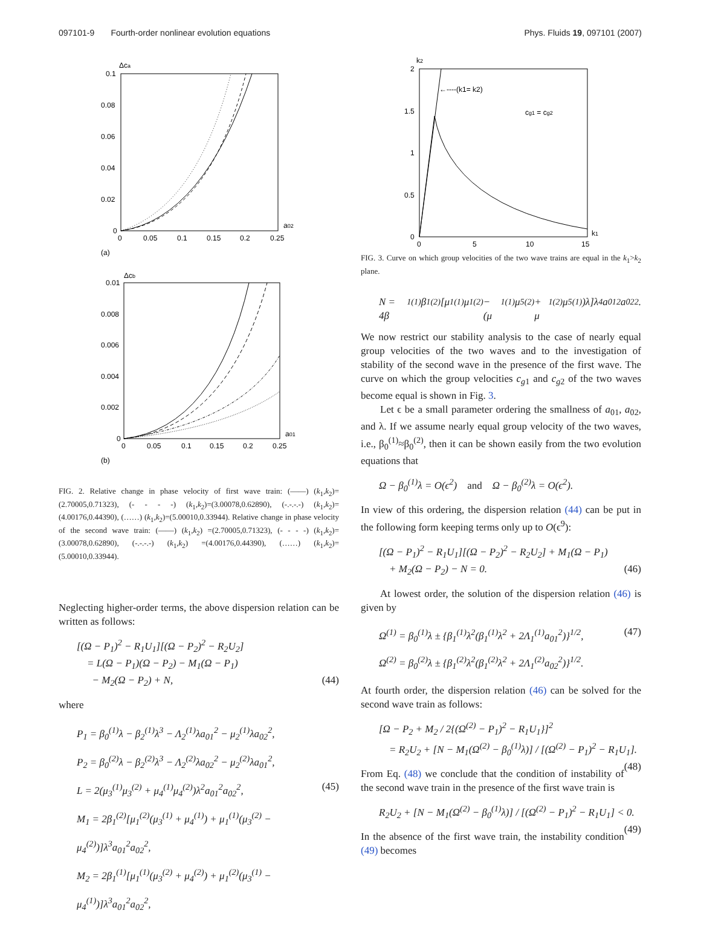097101-9 Fourth-order nonlinear evolution equations Phys. Fluids 19, 097101 (2007)
Δca
0.1
0.08
0.06
0.04
0.02
0
0
0.05
0.1
0.15
0.2
0.25
a02
(a)
Δcb
0.01
0.008
0.006
0.004
0.002
0
0
0.05
0.1
0.15
0.2
0.25
a01
(b)
FIG. 2. Relative change in phase velocity of first wave train: (——) (k<sub>1</sub>,k<sub>2</sub>)=(2.70005,0.71323), (- - - -) (k<sub>1</sub>,k<sub>2</sub>)=(3.00078,0.62890), (-.-.-.-) (k<sub>1</sub>,k<sub>2</sub>)=(4.00176,0.44390), (……) (k<sub>1</sub>,k<sub>2</sub>)=(5.00010,0.33944). Relative change in phase velocity of the second wave train: (——) (k<sub>1</sub>,k<sub>2</sub>) =(2.70005,0.71323), (- - - -) (k<sub>1</sub>,k<sub>2</sub>)=(3.00078,0.62890), (-.-.-.-) (k<sub>1</sub>,k<sub>2</sub>) =(4.00176,0.44390), (……) (k<sub>1</sub>,k<sub>2</sub>)=(5.00010,0.33944).
Neglecting higher-order terms, the above dispersion relation can be written as follows:
[(Ω − P<sub>1</sub>)<sup>2</sup> − R<sub>1</sub>U<sub>1</sub>][(Ω − P<sub>2</sub>)<sup>2</sup> − R<sub>2</sub>U<sub>2</sub>]
= L(Ω − P<sub>1</sub>)(Ω − P<sub>2</sub>) − M<sub>1</sub>(Ω − P<sub>1</sub>)
− M<sub>2</sub>(Ω − P<sub>2</sub>) + N, (44)
where
P<sub>1</sub> = β<sub>0</sub><sup>(1)</sup>λ − β<sub>2</sub><sup>(1)</sup>λ<sup>3</sup> − Λ<sub>2</sub><sup>(1)</sup>λa<sub>01</sub><sup>2</sup> − μ<sub>2</sub><sup>(1)</sup>λa<sub>02</sub><sup>2</sup>,
P<sub>2</sub> = β<sub>0</sub><sup>(2)</sup>λ − β<sub>2</sub><sup>(2)</sup>λ<sup>3</sup> − Λ<sub>2</sub><sup>(2)</sup>λa<sub>02</sub><sup>2</sup> − μ<sub>2</sub><sup>(2)</sup>λa<sub>01</sub><sup>2</sup>,
L = 2(μ<sub>3</sub><sup>(1)</sup>μ<sub>3</sub><sup>(2)</sup> + μ<sub>4</sub><sup>(1)</sup>μ<sub>4</sub><sup>(2)</sup>)λ<sup>2</sup>a<sub>01</sub><sup>2</sup>a<sub>02</sub><sup>2</sup>, (45)
M<sub>1</sub> = 2β<sub>1</sub><sup>(2)</sup>[μ<sub>1</sub><sup>(2)</sup>(μ<sub>3</sub><sup>(1)</sup> + μ<sub>4</sub><sup>(1)</sup>) + μ<sub>1</sub><sup>(1)</sup>(μ<sub>3</sub><sup>(2)</sup> − μ<sub>4</sub><sup>(2)</sup>)]λ<sup>3</sup>a<sub>01</sub><sup>2</sup>a<sub>02</sub><sup>2</sup>,
M<sub>2</sub> = 2β<sub>1</sub><sup>(1)</sup>[μ<sub>1</sub><sup>(1)</sup>(μ<sub>3</sub><sup>(2)</sup> + μ<sub>4</sub><sup>(2)</sup>) + μ<sub>1</sub><sup>(2)</sup>(μ<sub>3</sub><sup>(1)</sup> − μ<sub>4</sub><sup>(1)</sup>)]λ<sup>3</sup>a<sub>01</sub><sup>2</sup>a<sub>02</sub><sup>2</sup>,
k2
2
1.5
1
0.5
0
0
5
10
15
k1
←----(k1= k2)
cg1 = cg2
FIG. 3. Curve on which group velocities of the two wave trains are equal in the k<sub>1</sub>>k<sub>2</sub> plane.
N = 4β<sub>1</sub><sup>(1)</sup>β<sub>1</sub><sup>(2)</sup>[μ<sub>1</sub><sup>(1)</sup>μ<sub>1</sub><sup>(2)</sup> − (μ<sub>1</sub><sup>(1)</sup>μ<sub>5</sub><sup>(2)</sup> + μ<sub>1</sub><sup>(2)</sup>μ<sub>5</sub><sup>(1)</sup>)λ]λ<sup>4</sup>a<sub>01</sub><sup>2</sup>a<sub>02</sub><sup>2</sup>.
We now restrict our stability analysis to the case of nearly equal group velocities of the two waves and to the investigation of stability of the second wave in the presence of the first wave. The curve on which the group velocities c<sub>g1</sub> and c<sub>g2</sub> of the two waves become equal is shown in Fig. 3.
Let ϵ be a small parameter ordering the smallness of a<sub>01</sub>, a<sub>02</sub>, and λ. If we assume nearly equal group velocity of the two waves, i.e., β<sub>0</sub><sup>(1)</sup>≈β<sub>0</sub><sup>(2)</sup>, then it can be shown easily from the two evolution equations that
Ω − β<sub>0</sub><sup>(1)</sup>λ = O(ϵ<sup>2</sup>) and Ω − β<sub>0</sub><sup>(2)</sup>λ = O(ϵ<sup>2</sup>).
In view of this ordering, the dispersion relation (44) can be put in the following form keeping terms only up to O(ϵ<sup>9</sup>):
[(Ω − P<sub>1</sub>)<sup>2</sup> − R<sub>1</sub>U<sub>1</sub>][(Ω − P<sub>2</sub>)<sup>2</sup> − R<sub>2</sub>U<sub>2</sub>] + M<sub>1</sub>(Ω − P<sub>1</sub>)
+ M<sub>2</sub>(Ω − P<sub>2</sub>) − N = 0. (46)
At lowest order, the solution of the dispersion relation (46) is given by
Ω<sup>(1)</sup> = β<sub>0</sub><sup>(1)</sup>λ ± {β<sub>1</sub><sup>(1)</sup>λ<sup>2</sup>(β<sub>1</sub><sup>(1)</sup>λ<sup>2</sup> + 2Λ<sub>1</sub><sup>(1)</sup>a<sub>01</sub><sup>2</sup>)}<sup>1/2</sup>, (47)
Ω<sup>(2)</sup> = β<sub>0</sub><sup>(2)</sup>λ ± {β<sub>1</sub><sup>(2)</sup>λ<sup>2</sup>(β<sub>1</sub><sup>(2)</sup>λ<sup>2</sup> + 2Λ<sub>1</sub><sup>(2)</sup>a<sub>02</sub><sup>2</sup>)}<sup>1/2</sup>.
At fourth order, the dispersion relation (46) can be solved for the second wave train as follows:
[Ω − P<sub>2</sub> + M<sub>2</sub> / 2{(Ω<sup>(2)</sup> − P<sub>1</sub>)<sup>2</sup> − R<sub>1</sub>U<sub>1</sub>}]<sup>2</sup>
= R<sub>2</sub>U<sub>2</sub> + [N − M<sub>1</sub>(Ω<sup>(2)</sup> − β<sub>0</sub><sup>(1)</sup>λ)] / [(Ω<sup>(2)</sup> − P<sub>1</sub>)<sup>2</sup> − R<sub>1</sub>U<sub>1</sub>]. (48)
From Eq. (48) we conclude that the condition of instability of the second wave train in the presence of the first wave train is
R<sub>2</sub>U<sub>2</sub> + [N − M<sub>1</sub>(Ω<sup>(2)</sup> − β<sub>0</sub><sup>(1)</sup>λ)] / [(Ω<sup>(2)</sup> − P<sub>1</sub>)<sup>2</sup> − R<sub>1</sub>U<sub>1</sub>] < 0. (49)
In the absence of the first wave train, the instability condition (49) becomes